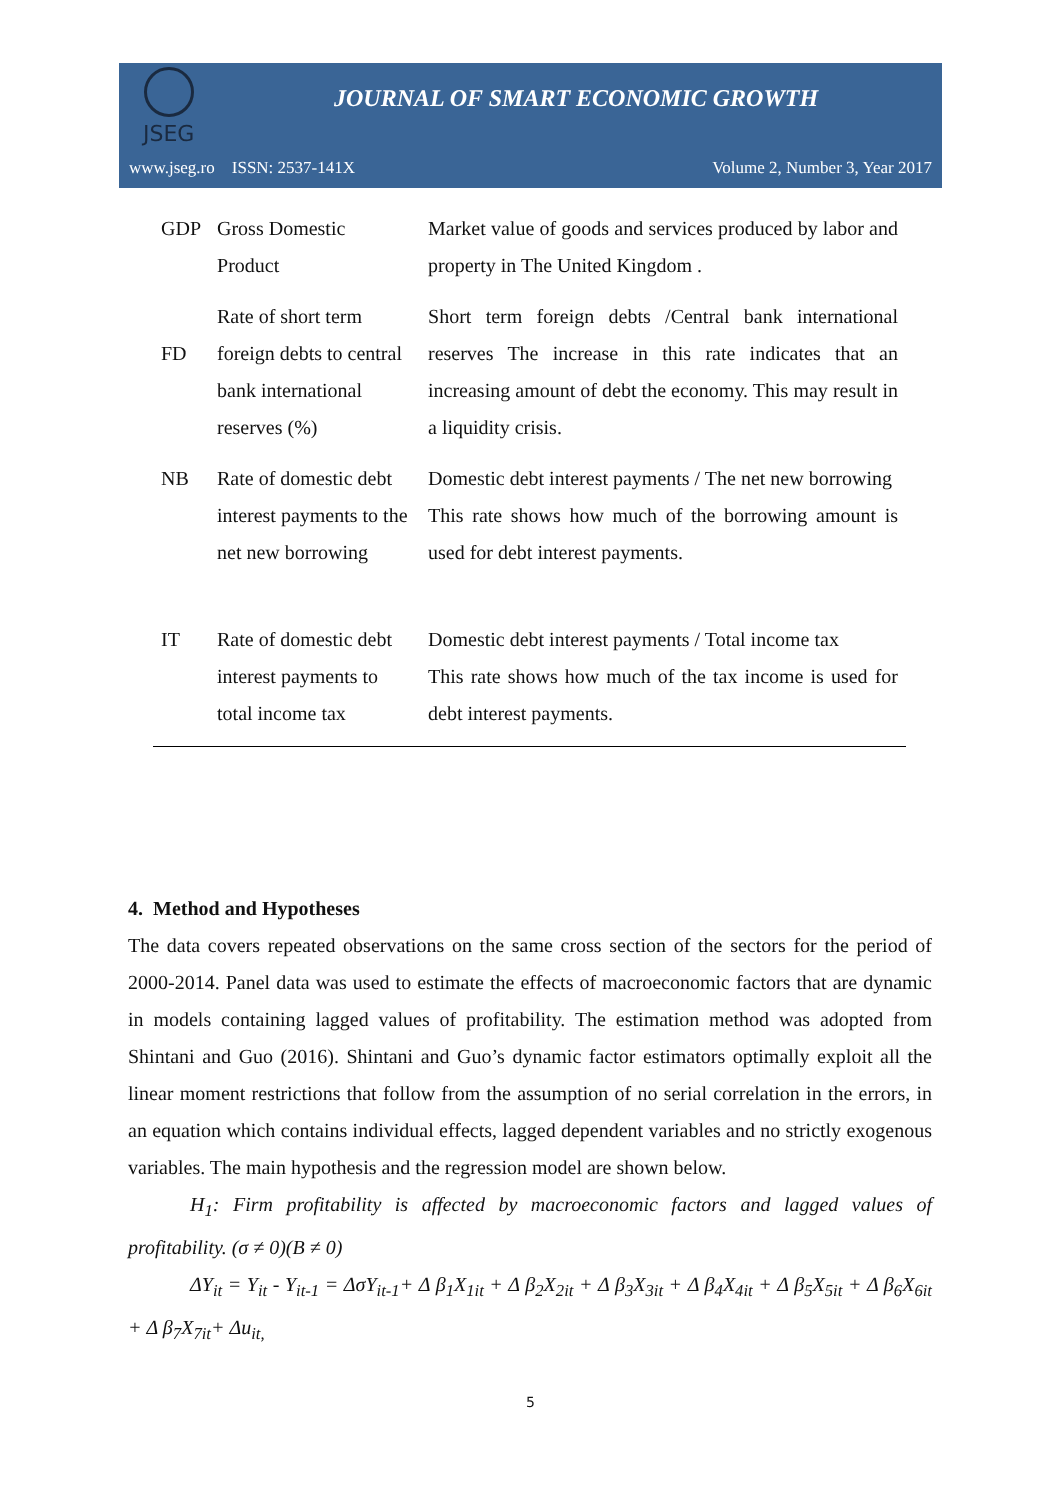JSEG
JOURNAL OF SMART ECONOMIC GROWTH
www.jseg.ro ISSN: 2537-141X Volume 2, Number 3, Year 2017
| GDP | Gross Domestic Product | Market value of goods and services produced by labor and property in The United Kingdom . |
| FD | Rate of short term foreign debts to central bank international reserves (%) | Short term foreign debts /Central bank international reserves The increase in this rate indicates that an increasing amount of debt the economy. This may result in a liquidity crisis. |
| NB | Rate of domestic debt interest payments to the net new borrowing | Domestic debt interest payments / The net new borrowing This rate shows how much of the borrowing amount is used for debt interest payments. |
| IT | Rate of domestic debt interest payments to total income tax | Domestic debt interest payments / Total income tax This rate shows how much of the tax income is used for debt interest payments. |
4. Method and Hypotheses
The data covers repeated observations on the same cross section of the sectors for the period of 2000-2014. Panel data was used to estimate the effects of macroeconomic factors that are dynamic in models containing lagged values of profitability. The estimation method was adopted from Shintani and Guo (2016). Shintani and Guo’s dynamic factor estimators optimally exploit all the linear moment restrictions that follow from the assumption of no serial correlation in the errors, in an equation which contains individual effects, lagged dependent variables and no strictly exogenous variables. The main hypothesis and the regression model are shown below.
H<sub>1</sub>: Firm profitability is affected by macroeconomic factors and lagged values of profitability. (σ ≠ 0)(Β ≠ 0)
ΔY<sub>it</sub> = Y<sub>it</sub> - Y<sub>it-1</sub> = ΔσY<sub>it-1</sub>+ Δ β<sub>1</sub>X<sub>1it</sub> + Δ β<sub>2</sub>X<sub>2it</sub> + Δ β<sub>3</sub>X<sub>3it</sub> + Δ β<sub>4</sub>X<sub>4it</sub> + Δ β<sub>5</sub>X<sub>5it</sub> + Δ β<sub>6</sub>X<sub>6it</sub> + Δ β<sub>7</sub>X<sub>7it</sub>+ Δu<sub>it,</sub>
5